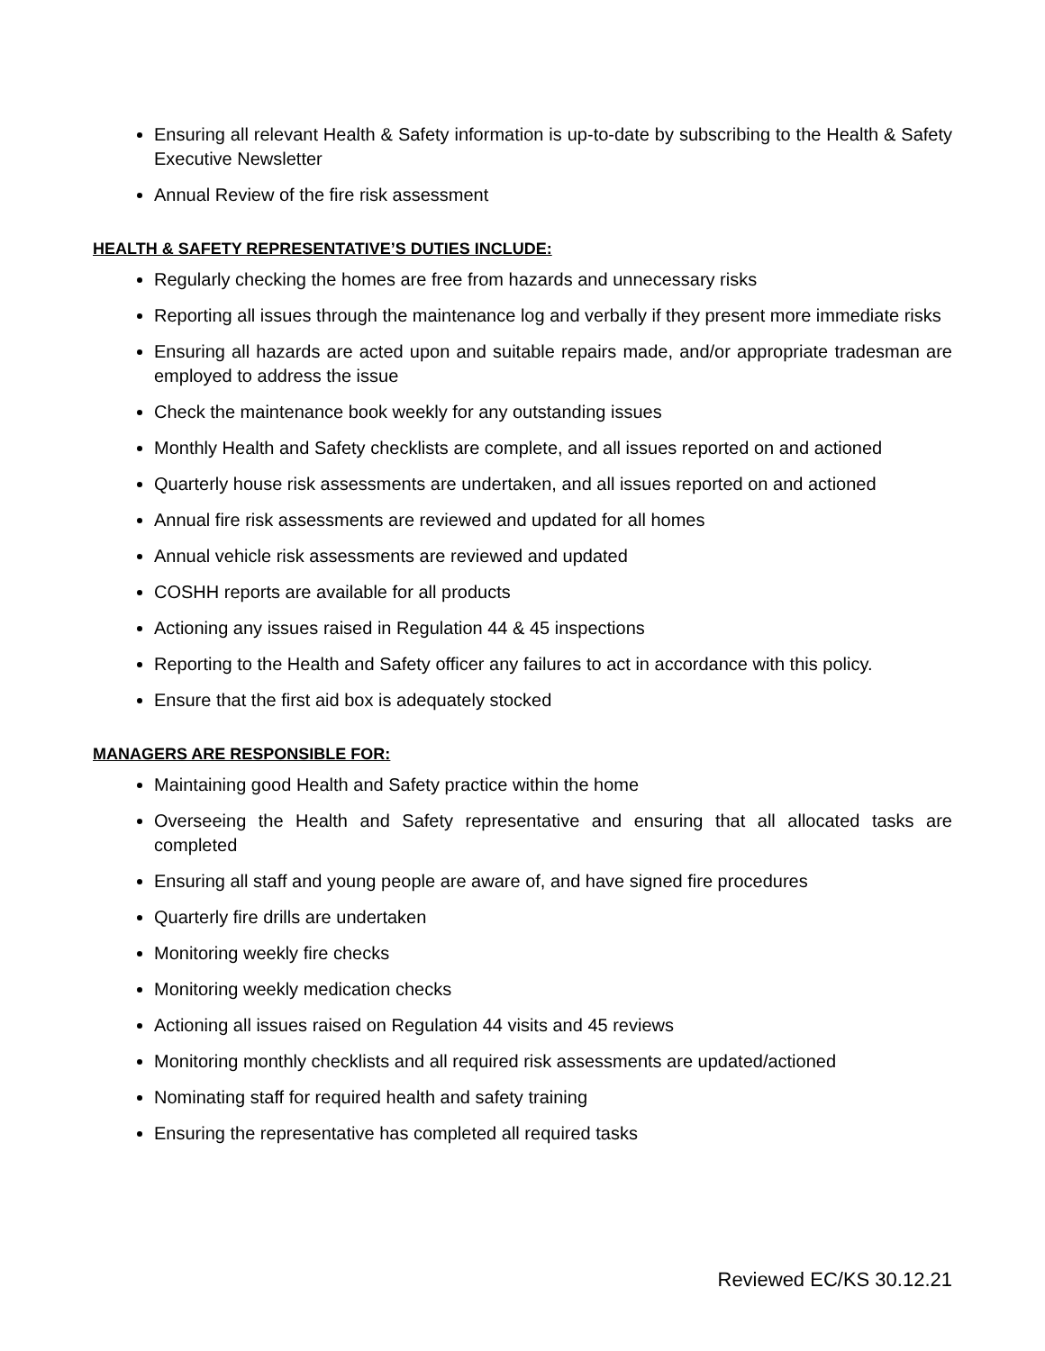Ensuring all relevant Health & Safety information is up-to-date by subscribing to the Health & Safety Executive Newsletter
Annual Review of the fire risk assessment
HEALTH & SAFETY REPRESENTATIVE’S DUTIES INCLUDE:
Regularly checking the homes are free from hazards and unnecessary risks
Reporting all issues through the maintenance log and verbally if they present more immediate risks
Ensuring all hazards are acted upon and suitable repairs made, and/or appropriate tradesman are employed to address the issue
Check the maintenance book weekly for any outstanding issues
Monthly Health and Safety checklists are complete, and all issues reported on and actioned
Quarterly house risk assessments are undertaken, and all issues reported on and actioned
Annual fire risk assessments are reviewed and updated for all homes
Annual vehicle risk assessments are reviewed and updated
COSHH reports are available for all products
Actioning any issues raised in Regulation 44 & 45 inspections
Reporting to the Health and Safety officer any failures to act in accordance with this policy.
Ensure that the first aid box is adequately stocked
MANAGERS ARE RESPONSIBLE FOR:
Maintaining good Health and Safety practice within the home
Overseeing the Health and Safety representative and ensuring that all allocated tasks are completed
Ensuring all staff and young people are aware of, and have signed fire procedures
Quarterly fire drills are undertaken
Monitoring weekly fire checks
Monitoring weekly medication checks
Actioning all issues raised on Regulation 44 visits and 45 reviews
Monitoring monthly checklists and all required risk assessments are updated/actioned
Nominating staff for required health and safety training
Ensuring the representative has completed all required tasks
Reviewed EC/KS 30.12.21